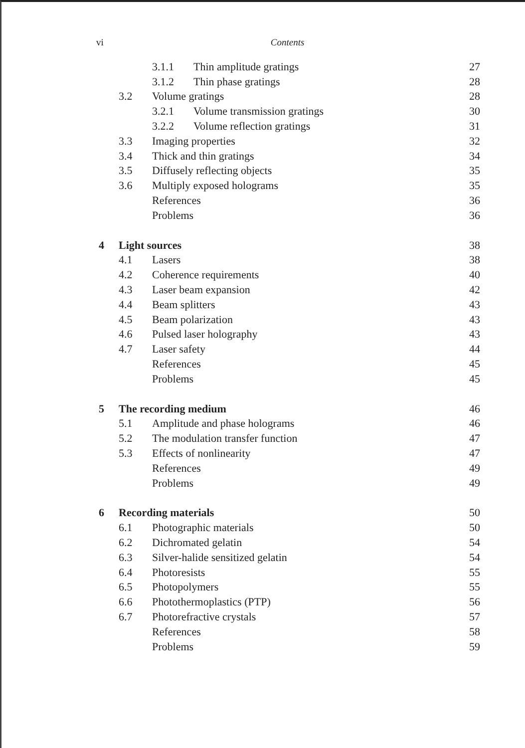vi Contents
| | | 3.1.1 Thin amplitude gratings | 27 |
| | | 3.1.2 Thin phase gratings | 28 |
| | 3.2 | Volume gratings | 28 |
| | | 3.2.1 Volume transmission gratings | 30 |
| | | 3.2.2 Volume reflection gratings | 31 |
| | 3.3 | Imaging properties | 32 |
| | 3.4 | Thick and thin gratings | 34 |
| | 3.5 | Diffusely reflecting objects | 35 |
| | 3.6 | Multiply exposed holograms | 35 |
| | | References | 36 |
| | | Problems | 36 |
| 4 | Light sources | | 38 |
| | 4.1 | Lasers | 38 |
| | 4.2 | Coherence requirements | 40 |
| | 4.3 | Laser beam expansion | 42 |
| | 4.4 | Beam splitters | 43 |
| | 4.5 | Beam polarization | 43 |
| | 4.6 | Pulsed laser holography | 43 |
| | 4.7 | Laser safety | 44 |
| | | References | 45 |
| | | Problems | 45 |
| 5 | The recording medium | | 46 |
| | 5.1 | Amplitude and phase holograms | 46 |
| | 5.2 | The modulation transfer function | 47 |
| | 5.3 | Effects of nonlinearity | 47 |
| | | References | 49 |
| | | Problems | 49 |
| 6 | Recording materials | | 50 |
| | 6.1 | Photographic materials | 50 |
| | 6.2 | Dichromated gelatin | 54 |
| | 6.3 | Silver-halide sensitized gelatin | 54 |
| | 6.4 | Photoresists | 55 |
| | 6.5 | Photopolymers | 55 |
| | 6.6 | Photothermoplastics (PTP) | 56 |
| | 6.7 | Photorefractive crystals | 57 |
| | | References | 58 |
| | | Problems | 59 |